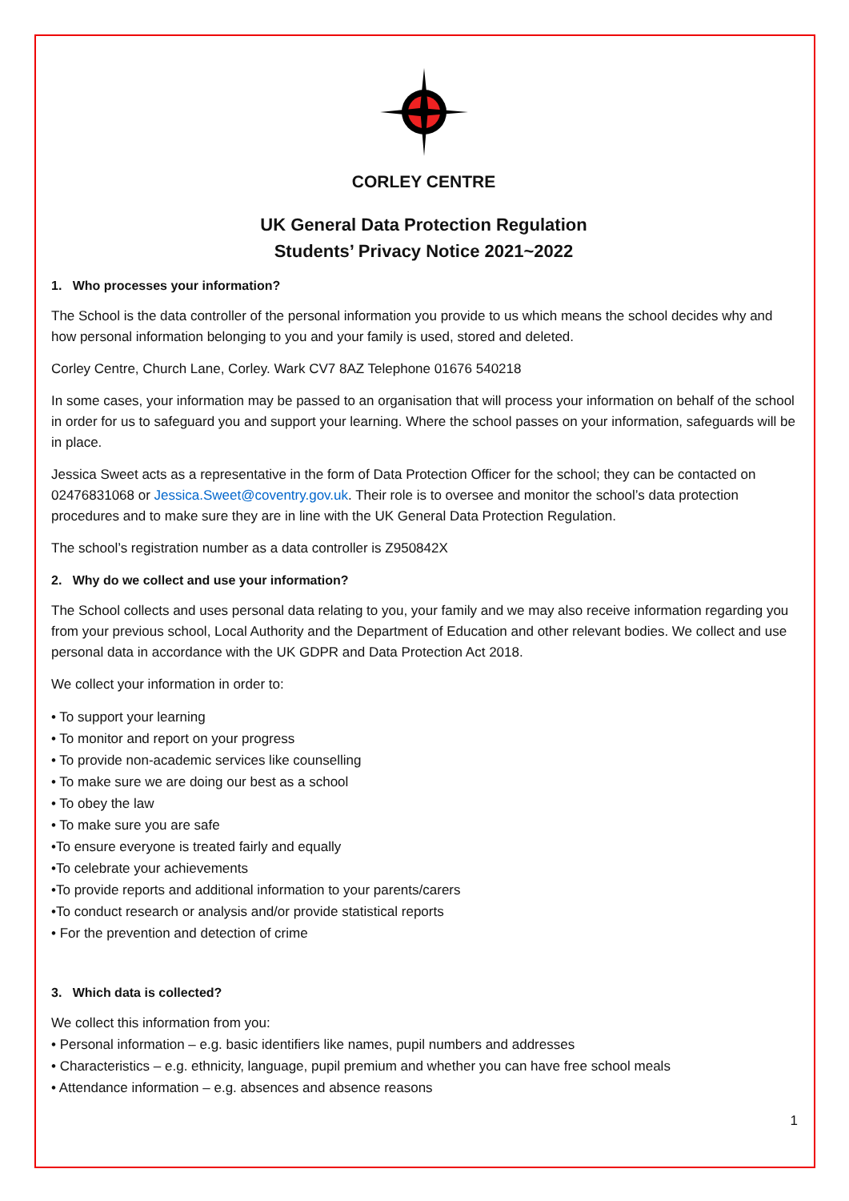CORLEY CENTRE
UK General Data Protection Regulation
Students’ Privacy Notice 2021~2022
1. Who processes your information?
The School is the data controller of the personal information you provide to us which means the school decides why and how personal information belonging to you and your family is used, stored and deleted.
Corley Centre, Church Lane, Corley. Wark CV7 8AZ Telephone 01676 540218
In some cases, your information may be passed to an organisation that will process your information on behalf of the school in order for us to safeguard you and support your learning. Where the school passes on your information, safeguards will be in place.
Jessica Sweet acts as a representative in the form of Data Protection Officer for the school; they can be contacted on 02476831068 or Jessica.Sweet@coventry.gov.uk. Their role is to oversee and monitor the school’s data protection procedures and to make sure they are in line with the UK General Data Protection Regulation.
The school’s registration number as a data controller is Z950842X
2. Why do we collect and use your information?
The School collects and uses personal data relating to you, your family and we may also receive information regarding you from your previous school, Local Authority and the Department of Education and other relevant bodies. We collect and use personal data in accordance with the UK GDPR and Data Protection Act 2018.
We collect your information in order to:
• To support your learning
• To monitor and report on your progress
• To provide non-academic services like counselling
• To make sure we are doing our best as a school
• To obey the law
• To make sure you are safe
•To ensure everyone is treated fairly and equally
•To celebrate your achievements
•To provide reports and additional information to your parents/carers
•To conduct research or analysis and/or provide statistical reports
• For the prevention and detection of crime
3. Which data is collected?
We collect this information from you:
• Personal information – e.g. basic identifiers like names, pupil numbers and addresses
• Characteristics – e.g. ethnicity, language, pupil premium and whether you can have free school meals
• Attendance information – e.g. absences and absence reasons
1